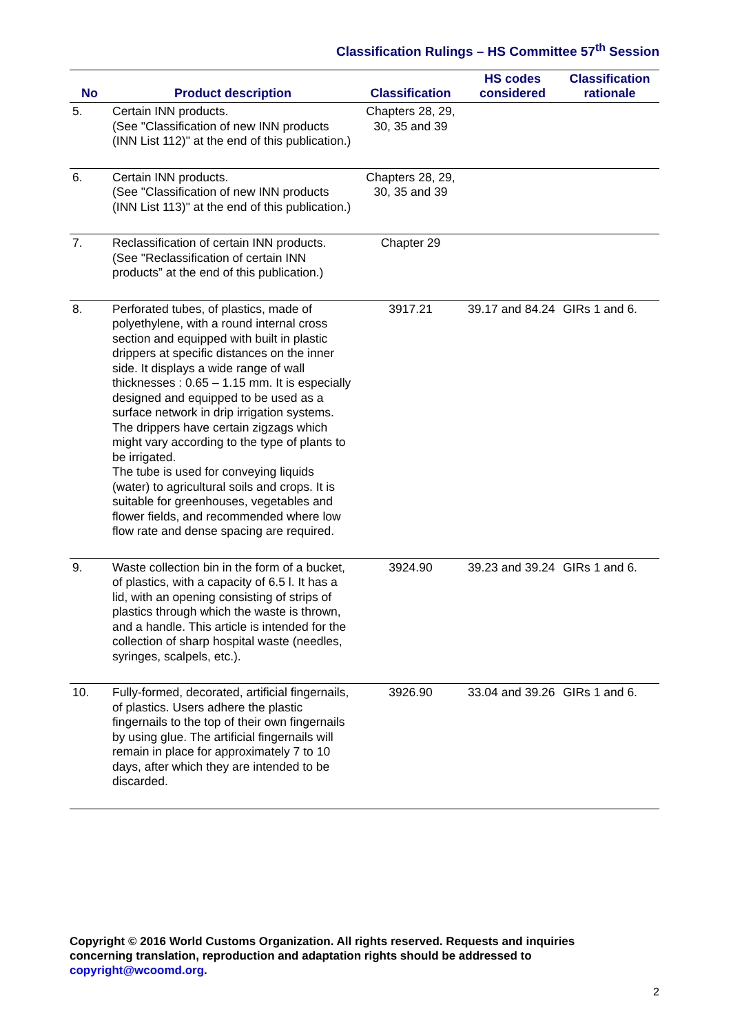Classification Rulings – HS Committee 57<sup>th</sup> Session
| No | Product description | Classification | HS codes considered | Classification rationale |
| --- | --- | --- | --- | --- |
| 5. | Certain INN products. (See "Classification of new INN products (INN List 112)" at the end of this publication.) | Chapters 28, 29, 30, 35 and 39 | | |
| 6. | Certain INN products. (See "Classification of new INN products (INN List 113)" at the end of this publication.) | Chapters 28, 29, 30, 35 and 39 | | |
| 7. | Reclassification of certain INN products. (See "Reclassification of certain INN products” at the end of this publication.) | Chapter 29 | | |
| 8. | Perforated tubes, of plastics, made of polyethylene, with a round internal cross section and equipped with built in plastic drippers at specific distances on the inner side. It displays a wide range of wall thicknesses : 0.65 – 1.15 mm. It is especially designed and equipped to be used as a surface network in drip irrigation systems. The drippers have certain zigzags which might vary according to the type of plants to be irrigated. The tube is used for conveying liquids (water) to agricultural soils and crops. It is suitable for greenhouses, vegetables and flower fields, and recommended where low flow rate and dense spacing are required. | 3917.21 | 39.17 and 84.24 | GIRs 1 and 6. |
| 9. | Waste collection bin in the form of a bucket, of plastics, with a capacity of 6.5 l. It has a lid, with an opening consisting of strips of plastics through which the waste is thrown, and a handle. This article is intended for the collection of sharp hospital waste (needles, syringes, scalpels, etc.). | 3924.90 | 39.23 and 39.24 | GIRs 1 and 6. |
| 10. | Fully-formed, decorated, artificial fingernails, of plastics. Users adhere the plastic fingernails to the top of their own fingernails by using glue. The artificial fingernails will remain in place for approximately 7 to 10 days, after which they are intended to be discarded. | 3926.90 | 33.04 and 39.26 | GIRs 1 and 6. |
Copyright © 2016 World Customs Organization. All rights reserved. Requests and inquiries concerning translation, reproduction and adaptation rights should be addressed to copyright@wcoomd.org.
2